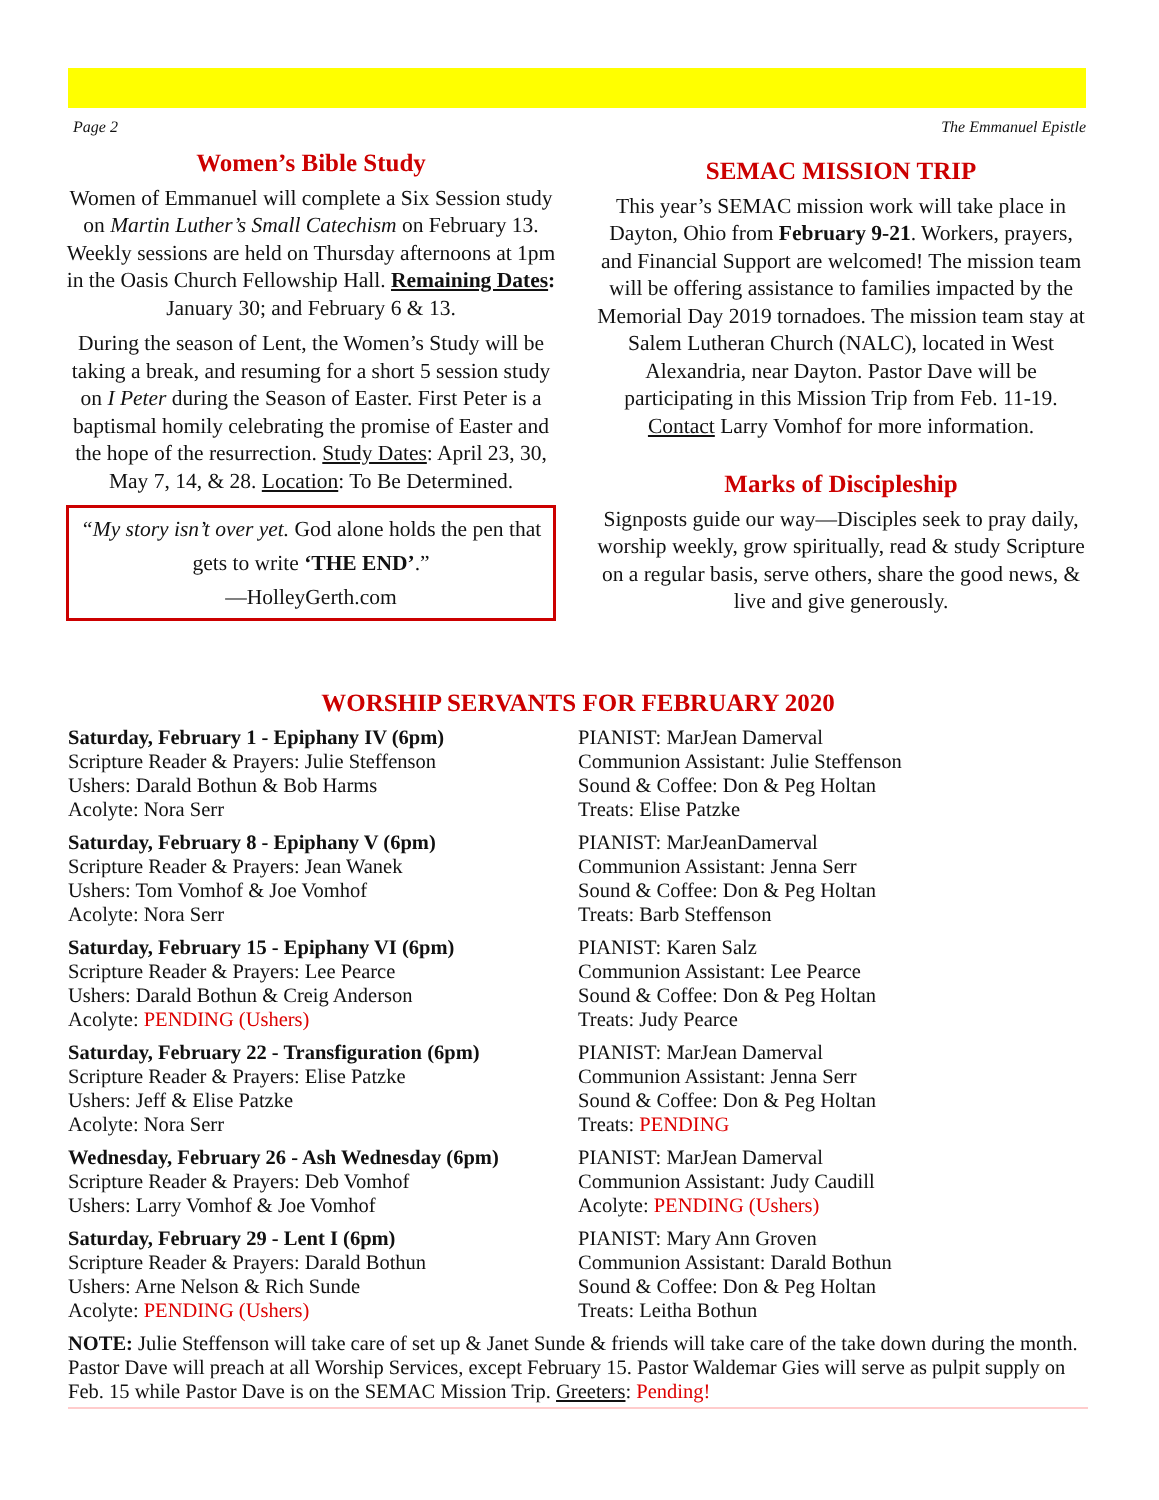Page 2 The Emmanuel Epistle
Women’s Bible Study
Women of Emmanuel will complete a Six Session study on Martin Luther’s Small Catechism on February 13. Weekly sessions are held on Thursday afternoons at 1pm in the Oasis Church Fellowship Hall. Remaining Dates: January 30; and February 6 & 13.
During the season of Lent, the Women’s Study will be taking a break, and resuming for a short 5 session study on I Peter during the Season of Easter. First Peter is a baptismal homily celebrating the promise of Easter and the hope of the resurrection. Study Dates: April 23, 30, May 7, 14, & 28. Location: To Be Determined.
“My story isn’t over yet. God alone holds the pen that gets to write ‘THE END’.”
—HolleyGerth.com
SEMAC MISSION TRIP
This year’s SEMAC mission work will take place in Dayton, Ohio from February 9-21. Workers, prayers, and Financial Support are welcomed! The mission team will be offering assistance to families impacted by the Memorial Day 2019 tornadoes. The mission team stay at Salem Lutheran Church (NALC), located in West Alexandria, near Dayton. Pastor Dave will be participating in this Mission Trip from Feb. 11-19. Contact Larry Vomhof for more information.
Marks of Discipleship
Signposts guide our way—Disciples seek to pray daily, worship weekly, grow spiritually, read & study Scripture on a regular basis, serve others, share the good news, & live and give generously.
WORSHIP SERVANTS FOR FEBRUARY 2020
Saturday, February 1 - Epiphany IV (6pm)
Scripture Reader & Prayers: Julie Steffenson
Ushers: Darald Bothun & Bob Harms
Acolyte: Nora Serr
PIANIST: MarJean Damerval
Communion Assistant: Julie Steffenson
Sound & Coffee: Don & Peg Holtan
Treats: Elise Patzke
Saturday, February 8 - Epiphany V (6pm)
Scripture Reader & Prayers: Jean Wanek
Ushers: Tom Vomhof & Joe Vomhof
Acolyte: Nora Serr
PIANIST: MarJeanDamerval
Communion Assistant: Jenna Serr
Sound & Coffee: Don & Peg Holtan
Treats: Barb Steffenson
Saturday, February 15 - Epiphany VI (6pm)
Scripture Reader & Prayers: Lee Pearce
Ushers: Darald Bothun & Creig Anderson
Acolyte: PENDING (Ushers)
PIANIST: Karen Salz
Communion Assistant: Lee Pearce
Sound & Coffee: Don & Peg Holtan
Treats: Judy Pearce
Saturday, February 22 - Transfiguration (6pm)
Scripture Reader & Prayers: Elise Patzke
Ushers: Jeff & Elise Patzke
Acolyte: Nora Serr
PIANIST: MarJean Damerval
Communion Assistant: Jenna Serr
Sound & Coffee: Don & Peg Holtan
Treats: PENDING
Wednesday, February 26 - Ash Wednesday (6pm)
Scripture Reader & Prayers: Deb Vomhof
Ushers: Larry Vomhof & Joe Vomhof
PIANIST: MarJean Damerval
Communion Assistant: Judy Caudill
Acolyte: PENDING (Ushers)
Saturday, February 29 - Lent I (6pm)
Scripture Reader & Prayers: Darald Bothun
Ushers: Arne Nelson & Rich Sunde
Acolyte: PENDING (Ushers)
PIANIST: Mary Ann Groven
Communion Assistant: Darald Bothun
Sound & Coffee: Don & Peg Holtan
Treats: Leitha Bothun
NOTE: Julie Steffenson will take care of set up & Janet Sunde & friends will take care of the take down during the month. Pastor Dave will preach at all Worship Services, except February 15. Pastor Waldemar Gies will serve as pulpit supply on Feb. 15 while Pastor Dave is on the SEMAC Mission Trip. Greeters: Pending!